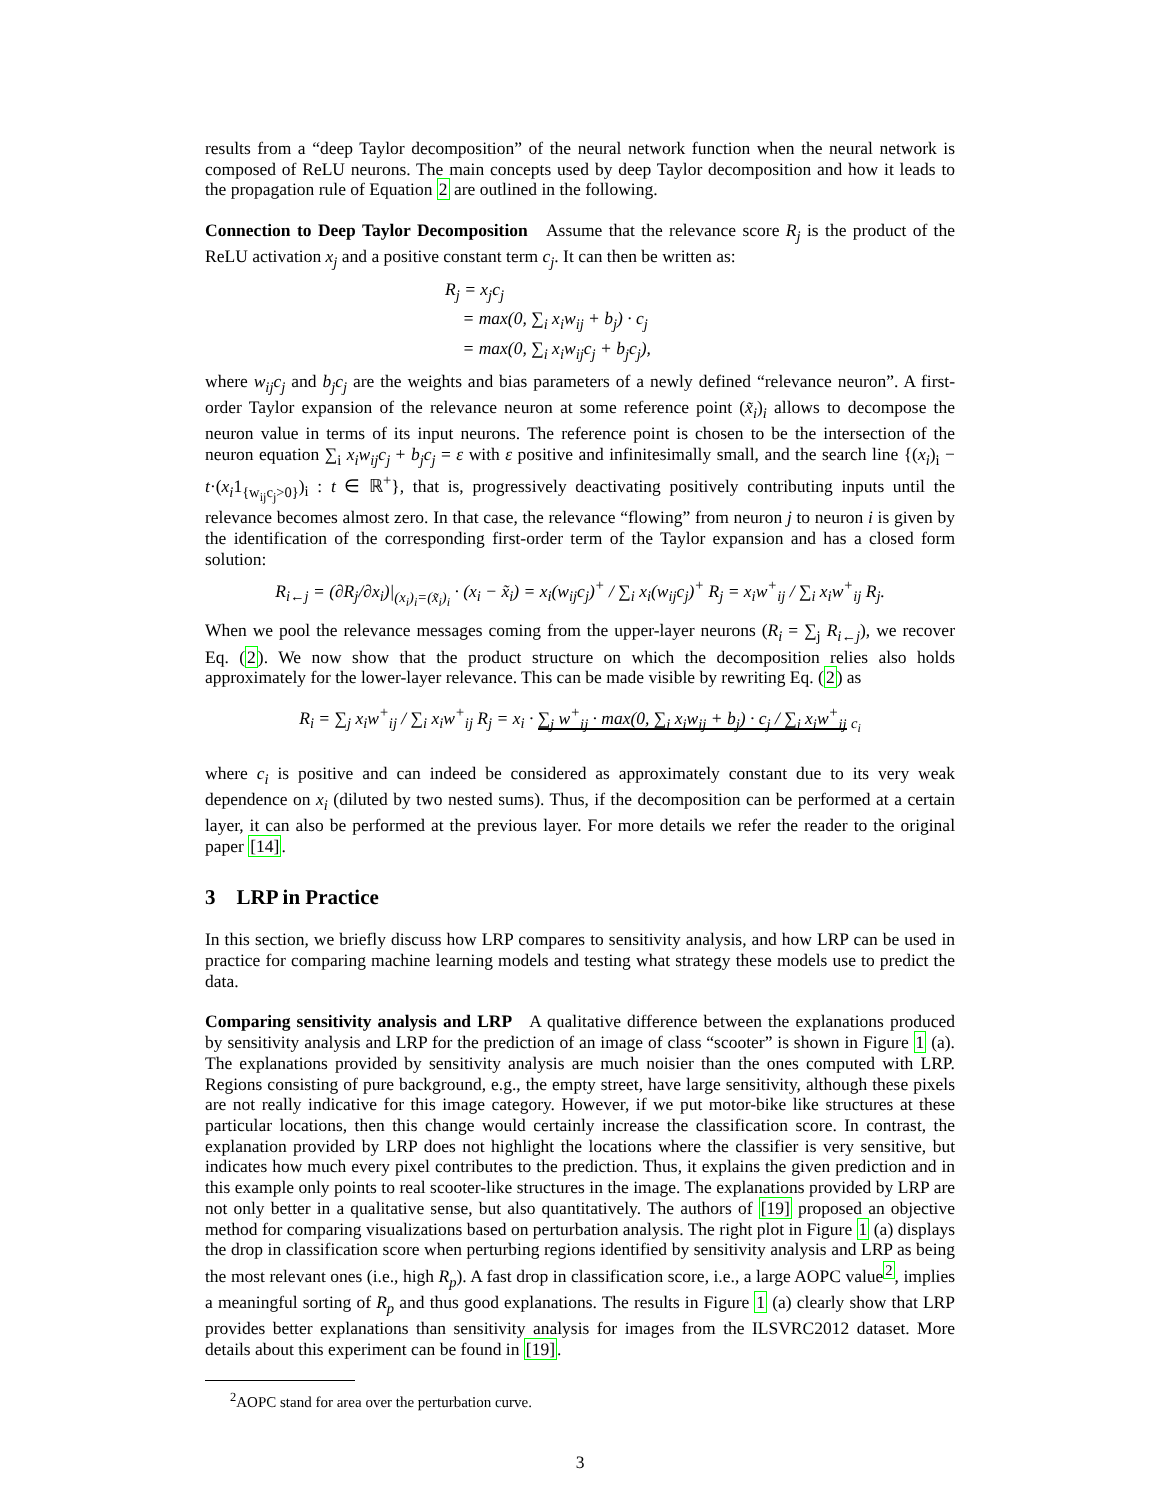results from a “deep Taylor decomposition” of the neural network function when the neural network is composed of ReLU neurons. The main concepts used by deep Taylor decomposition and how it leads to the propagation rule of Equation 2 are outlined in the following.
Connection to Deep Taylor Decomposition Assume that the relevance score R<sub>j</sub> is the product of the ReLU activation x<sub>j</sub> and a positive constant term c<sub>j</sub>. It can then be written as:
R<sub>j</sub> = x<sub>j</sub>c<sub>j</sub>
= max(0, ∑<sub>i</sub> x<sub>i</sub>w<sub>ij</sub> + b<sub>j</sub>) · c<sub>j</sub>
= max(0, ∑<sub>i</sub> x<sub>i</sub>w<sub>ij</sub>c<sub>j</sub> + b<sub>j</sub>c<sub>j</sub>),
where w<sub>ij</sub>c<sub>j</sub> and b<sub>j</sub>c<sub>j</sub> are the weights and bias parameters of a newly defined “relevance neuron”. A first-order Taylor expansion of the relevance neuron at some reference point (x̃<sub>i</sub>)<sub>i</sub> allows to decompose the neuron value in terms of its input neurons. The reference point is chosen to be the intersection of the neuron equation ∑<sub>i</sub> x<sub>i</sub>w<sub>ij</sub>c<sub>j</sub> + b<sub>j</sub>c<sub>j</sub> = ε with ε positive and infinitesimally small, and the search line {(x<sub>i</sub>)<sub>i</sub> − t·(x<sub>i</sub>1<sub>{w<sub>ij</sub>c<sub>j</sub>>0}</sub>)<sub>i</sub> : t ∈ ℝ<sup>+</sup>}, that is, progressively deactivating positively contributing inputs until the relevance becomes almost zero. In that case, the relevance “flowing” from neuron j to neuron i is given by the identification of the corresponding first-order term of the Taylor expansion and has a closed form solution:
R<sub>i←j</sub> = (∂R<sub>j</sub>/∂x<sub>i</sub>)|<sub>(x<sub>i</sub>)<sub>i</sub>=(x̃<sub>i</sub>)<sub>i</sub></sub> · (x<sub>i</sub> − x̃<sub>i</sub>) = x<sub>i</sub>(w<sub>ij</sub>c<sub>j</sub>)<sup>+</sup> / ∑<sub>i</sub> x<sub>i</sub>(w<sub>ij</sub>c<sub>j</sub>)<sup>+</sup> R<sub>j</sub> = x<sub>i</sub>w<sup>+</sup><sub>ij</sub> / ∑<sub>i</sub> x<sub>i</sub>w<sup>+</sup><sub>ij</sub> R<sub>j</sub>.
When we pool the relevance messages coming from the upper-layer neurons (R<sub>i</sub> = ∑<sub>j</sub> R<sub>i←j</sub>), we recover Eq. (2). We now show that the product structure on which the decomposition relies also holds approximately for the lower-layer relevance. This can be made visible by rewriting Eq. (2) as
R<sub>i</sub> = ∑<sub>j</sub> x<sub>i</sub>w<sup>+</sup><sub>ij</sub> / ∑<sub>i</sub> x<sub>i</sub>w<sup>+</sup><sub>ij</sub> R<sub>j</sub> = x<sub>i</sub> · ∑<sub>j</sub> w<sup>+</sup><sub>ij</sub> · max(0, ∑<sub>i</sub> x<sub>i</sub>w<sub>ij</sub> + b<sub>j</sub>) · c<sub>j</sub> / ∑<sub>i</sub> x<sub>i</sub>w<sup>+</sup><sub>ij</sub> <sub>c<sub>i</sub></sub>
where c<sub>i</sub> is positive and can indeed be considered as approximately constant due to its very weak dependence on x<sub>i</sub> (diluted by two nested sums). Thus, if the decomposition can be performed at a certain layer, it can also be performed at the previous layer. For more details we refer the reader to the original paper [14].
3 LRP in Practice
In this section, we briefly discuss how LRP compares to sensitivity analysis, and how LRP can be used in practice for comparing machine learning models and testing what strategy these models use to predict the data.
Comparing sensitivity analysis and LRP A qualitative difference between the explanations produced by sensitivity analysis and LRP for the prediction of an image of class “scooter” is shown in Figure 1 (a). The explanations provided by sensitivity analysis are much noisier than the ones computed with LRP. Regions consisting of pure background, e.g., the empty street, have large sensitivity, although these pixels are not really indicative for this image category. However, if we put motor-bike like structures at these particular locations, then this change would certainly increase the classification score. In contrast, the explanation provided by LRP does not highlight the locations where the classifier is very sensitive, but indicates how much every pixel contributes to the prediction. Thus, it explains the given prediction and in this example only points to real scooter-like structures in the image. The explanations provided by LRP are not only better in a qualitative sense, but also quantitatively. The authors of [19] proposed an objective method for comparing visualizations based on perturbation analysis. The right plot in Figure 1 (a) displays the drop in classification score when perturbing regions identified by sensitivity analysis and LRP as being the most relevant ones (i.e., high R<sub>p</sub>). A fast drop in classification score, i.e., a large AOPC value<sup>2</sup>, implies a meaningful sorting of R<sub>p</sub> and thus good explanations. The results in Figure 1 (a) clearly show that LRP provides better explanations than sensitivity analysis for images from the ILSVRC2012 dataset. More details about this experiment can be found in [19].
<sup>2</sup> AOPC stand for area over the perturbation curve.
3